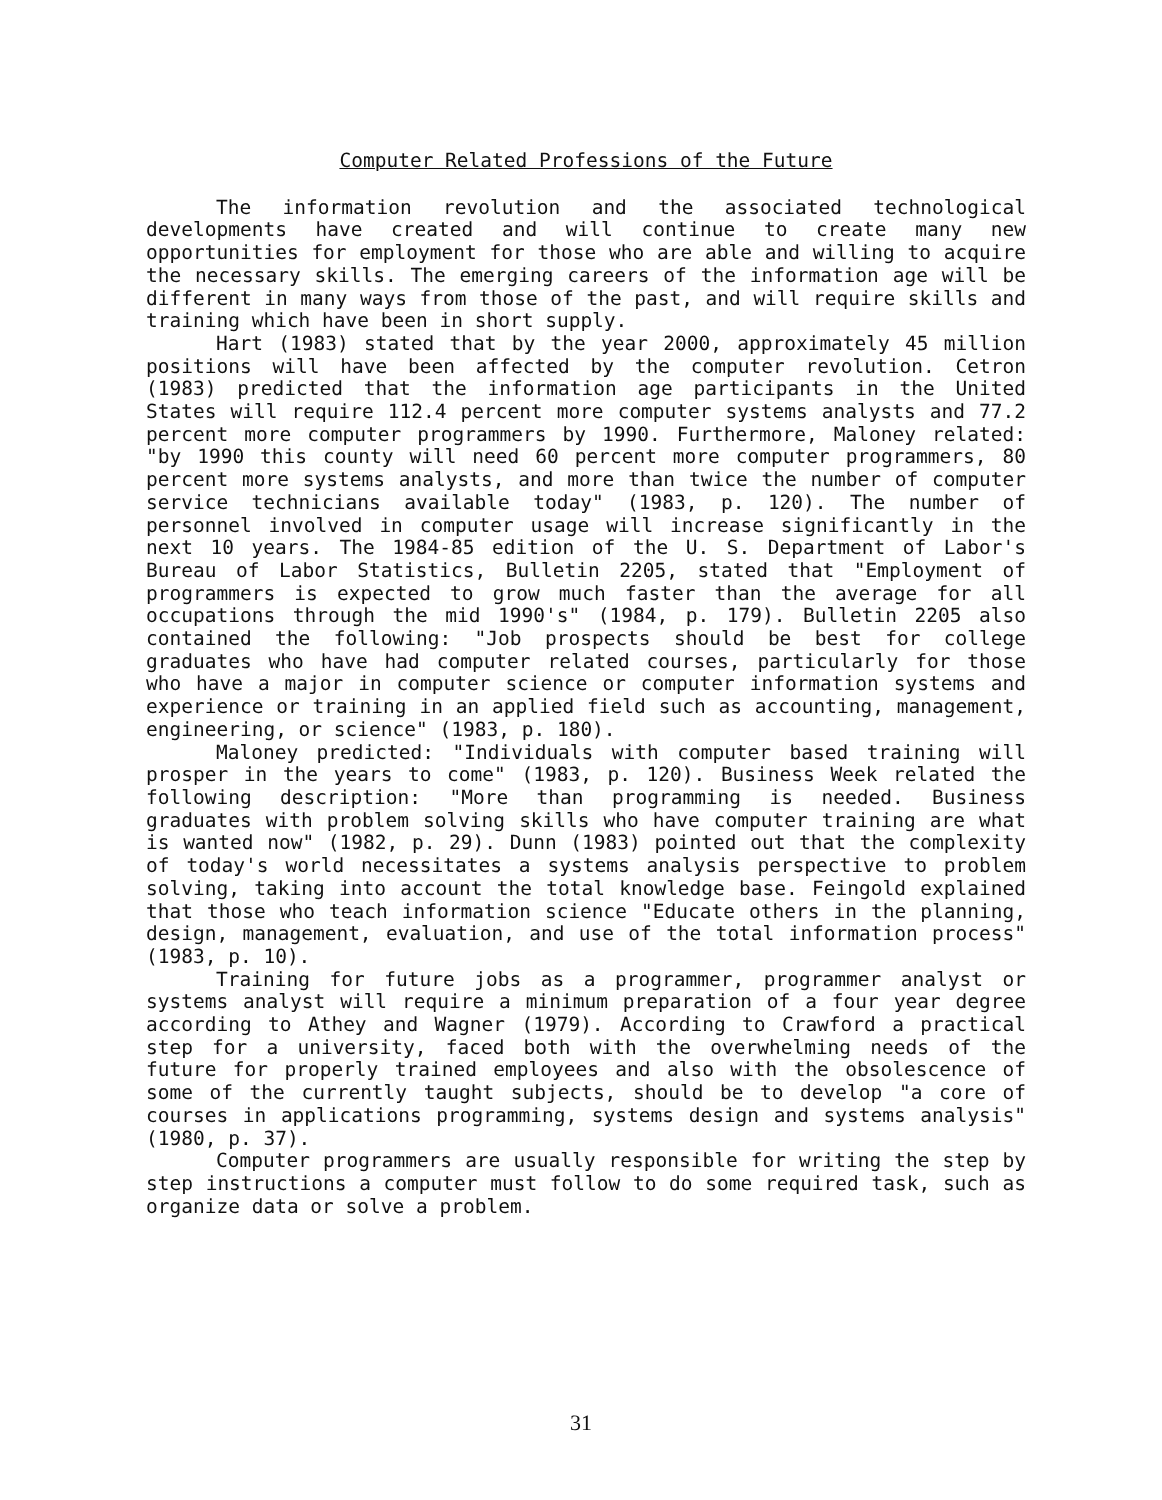Computer Related Professions of the Future
The information revolution and the associated technological developments have created and will continue to create many new opportunities for employment for those who are able and willing to acquire the necessary skills. The emerging careers of the information age will be different in many ways from those of the past, and will require skills and training which have been in short supply.
Hart (1983) stated that by the year 2000, approximately 45 million positions will have been affected by the computer revolution. Cetron (1983) predicted that the information age participants in the United States will require 112.4 percent more computer systems analysts and 77.2 percent more computer programmers by 1990. Furthermore, Maloney related: "by 1990 this county will need 60 percent more computer programmers, 80 percent more systems analysts, and more than twice the number of computer service technicians available today" (1983, p. 120). The number of personnel involved in computer usage will increase significantly in the next 10 years. The 1984-85 edition of the U. S. Department of Labor's Bureau of Labor Statistics, Bulletin 2205, stated that "Employment of programmers is expected to grow much faster than the average for all occupations through the mid 1990's" (1984, p. 179). Bulletin 2205 also contained the following: "Job prospects should be best for college graduates who have had computer related courses, particularly for those who have a major in computer science or computer information systems and experience or training in an applied field such as accounting, management, engineering, or science" (1983, p. 180).
Maloney predicted: "Individuals with computer based training will prosper in the years to come" (1983, p. 120). Business Week related the following description: "More than programming is needed. Business graduates with problem solving skills who have computer training are what is wanted now" (1982, p. 29). Dunn (1983) pointed out that the complexity of today's world necessitates a systems analysis perspective to problem solving, taking into account the total knowledge base. Feingold explained that those who teach information science "Educate others in the planning, design, management, evaluation, and use of the total information process" (1983, p. 10).
Training for future jobs as a programmer, programmer analyst or systems analyst will require a minimum preparation of a four year degree according to Athey and Wagner (1979). According to Crawford a practical step for a university, faced both with the overwhelming needs of the future for properly trained employees and also with the obsolescence of some of the currently taught subjects, should be to develop "a core of courses in applications programming, systems design and systems analysis" (1980, p. 37).
Computer programmers are usually responsible for writing the step by step instructions a computer must follow to do some required task, such as organize data or solve a problem.
31